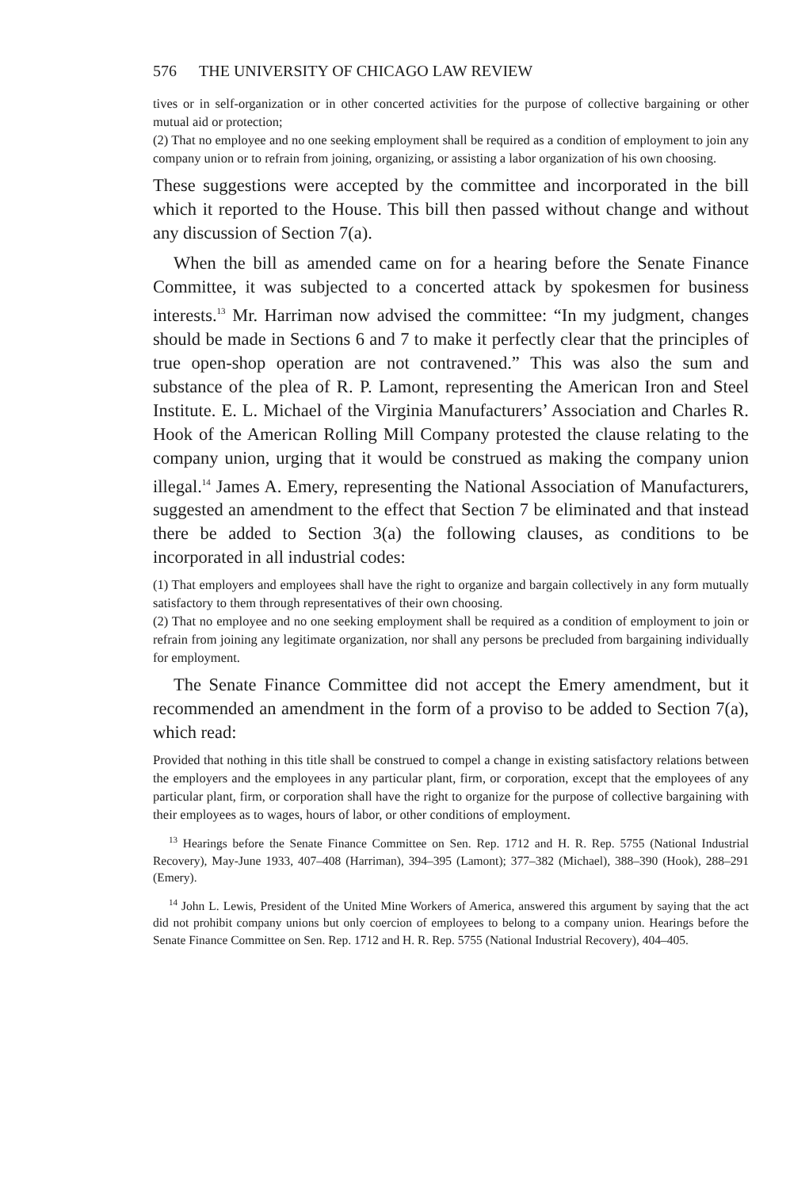576 THE UNIVERSITY OF CHICAGO LAW REVIEW
tives or in self-organization or in other concerted activities for the purpose of collective bargaining or other mutual aid or protection;
(2) That no employee and no one seeking employment shall be required as a condition of employment to join any company union or to refrain from joining, organizing, or assisting a labor organization of his own choosing.
These suggestions were accepted by the committee and incorporated in the bill which it reported to the House. This bill then passed without change and without any discussion of Section 7(a).
When the bill as amended came on for a hearing before the Senate Finance Committee, it was subjected to a concerted attack by spokesmen for business interests.<sup>13</sup> Mr. Harriman now advised the committee: “In my judgment, changes should be made in Sections 6 and 7 to make it perfectly clear that the principles of true open-shop operation are not contravened.” This was also the sum and substance of the plea of R. P. Lamont, representing the American Iron and Steel Institute. E. L. Michael of the Virginia Manufacturers’ Association and Charles R. Hook of the American Rolling Mill Company protested the clause relating to the company union, urging that it would be construed as making the company union illegal.<sup>14</sup> James A. Emery, representing the National Association of Manufacturers, suggested an amendment to the effect that Section 7 be eliminated and that instead there be added to Section 3(a) the following clauses, as conditions to be incorporated in all industrial codes:
(1) That employers and employees shall have the right to organize and bargain collectively in any form mutually satisfactory to them through representatives of their own choosing.
(2) That no employee and no one seeking employment shall be required as a condition of employment to join or refrain from joining any legitimate organization, nor shall any persons be precluded from bargaining individually for employment.
The Senate Finance Committee did not accept the Emery amendment, but it recommended an amendment in the form of a proviso to be added to Section 7(a), which read:
Provided that nothing in this title shall be construed to compel a change in existing satisfactory relations between the employers and the employees in any particular plant, firm, or corporation, except that the employees of any particular plant, firm, or corporation shall have the right to organize for the purpose of collective bargaining with their employees as to wages, hours of labor, or other conditions of employment.
<sup>13</sup> Hearings before the Senate Finance Committee on Sen. Rep. 1712 and H. R. Rep. 5755 (National Industrial Recovery), May-June 1933, 407–408 (Harriman), 394–395 (Lamont); 377–382 (Michael), 388–390 (Hook), 288–291 (Emery).
<sup>14</sup> John L. Lewis, President of the United Mine Workers of America, answered this argument by saying that the act did not prohibit company unions but only coercion of employees to belong to a company union. Hearings before the Senate Finance Committee on Sen. Rep. 1712 and H. R. Rep. 5755 (National Industrial Recovery), 404–405.